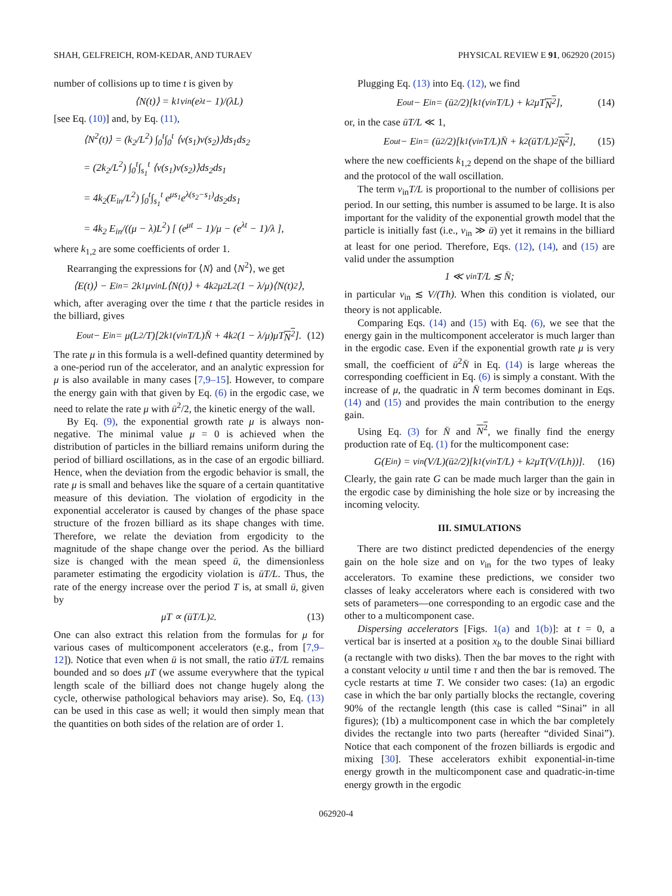SHAH, GELFREICH, ROM-KEDAR, AND TURAEV PHYSICAL REVIEW E 91, 062920 (2015)
number of collisions up to time t is given by
⟨N(t)⟩ = k<sub>1</sub>v<sub>in</sub> (e<sup>λt</sup> − 1)/(λL)
[see Eq. (10)] and, by Eq. (11),
⟨N<sup>2</sup>(t)⟩ = (k<sub>2</sub>/L<sup>2</sup>) ∫<sub>0</sub><sup>t</sup>∫<sub>0</sub><sup>t</sup> ⟨v(s<sub>1</sub>)v(s<sub>2</sub>)⟩ds<sub>1</sub>ds<sub>2</sub>
= (2k<sub>2</sub>/L<sup>2</sup>) ∫<sub>0</sub><sup>t</sup>∫<sub>s<sub>1</sub></sub><sup>t</sup> ⟨v(s<sub>1</sub>)v(s<sub>2</sub>)⟩ds<sub>2</sub>ds<sub>1</sub>
= 4k<sub>2</sub>(E<sub>in</sub>/L<sup>2</sup>) ∫<sub>0</sub><sup>t</sup>∫<sub>s<sub>1</sub></sub><sup>t</sup> e<sup>μs<sub>1</sub></sup>e<sup>λ(s<sub>2</sub>−s<sub>1</sub>)</sup>ds<sub>2</sub>ds<sub>1</sub>
= 4k<sub>2</sub> E<sub>in</sub>/((μ − λ)L<sup>2</sup>) [ (e<sup>μt</sup> − 1)/μ − (e<sup>λt</sup> − 1)/λ ],
where k<sub>1,2</sub> are some coefficients of order 1.
Rearranging the expressions for ⟨N⟩ and ⟨N<sup>2</sup>⟩, we get
⟨E(t)⟩ − E<sub>in</sub> = 2k<sub>1</sub>μv<sub>in</sub>L⟨N(t)⟩ + 4k<sub>2</sub>μ<sup>2</sup>L<sup>2</sup>(1 − λ/μ)⟨N(t)<sup>2</sup>⟩,
which, after averaging over the time t that the particle resides in the billiard, gives
E<sub>out</sub> − E<sub>in</sub> = μ(L<sup>2</sup>/T)[2k<sub>1</sub>(v<sub>in</sub>T/L)N̄ + 4k<sub>2</sub>(1 − λ/μ)μT N<sup>2</sup>]. (12)
The rate μ in this formula is a well-defined quantity determined by a one-period run of the accelerator, and an analytic expression for μ is also available in many cases [7,9–15]. However, to compare the energy gain with that given by Eq. (6) in the ergodic case, we need to relate the rate μ with ū<sup>2</sup>/2, the kinetic energy of the wall.
By Eq. (9), the exponential growth rate μ is always non-negative. The minimal value μ = 0 is achieved when the distribution of particles in the billiard remains uniform during the period of billiard oscillations, as in the case of an ergodic billiard. Hence, when the deviation from the ergodic behavior is small, the rate μ is small and behaves like the square of a certain quantitative measure of this deviation. The violation of ergodicity in the exponential accelerator is caused by changes of the phase space structure of the frozen billiard as its shape changes with time. Therefore, we relate the deviation from ergodicity to the magnitude of the shape change over the period. As the billiard size is changed with the mean speed ū, the dimensionless parameter estimating the ergodicity violation is ūT/L. Thus, the rate of the energy increase over the period T is, at small ū, given by
μT ∝ (ūT/L)<sup>2</sup>. (13)
One can also extract this relation from the formulas for μ for various cases of multicomponent accelerators (e.g., from [7,9–12]). Notice that even when ū is not small, the ratio ūT/L remains bounded and so does μT (we assume everywhere that the typical length scale of the billiard does not change hugely along the cycle, otherwise pathological behaviors may arise). So, Eq. (13) can be used in this case as well; it would then simply mean that the quantities on both sides of the relation are of order 1.
Plugging Eq. (13) into Eq. (12), we find
E<sub>out</sub> − E<sub>in</sub> = (ū<sup>2</sup>/2)[k<sub>1</sub>(v<sub>in</sub>T/L) + k<sub>2</sub>μT N<sup>2</sup>], (14)
or, in the case ūT/L ≪ 1,
E<sub>out</sub> − E<sub>in</sub> = (ū<sup>2</sup>/2)[k<sub>1</sub>(v<sub>in</sub>T/L)N̄ + k<sub>2</sub>(ūT/L)<sup>2</sup> N<sup>2</sup>], (15)
where the new coefficients k<sub>1,2</sub> depend on the shape of the billiard and the protocol of the wall oscillation.
The term v<sub>in</sub>T/L is proportional to the number of collisions per period. In our setting, this number is assumed to be large. It is also important for the validity of the exponential growth model that the particle is initially fast (i.e., v<sub>in</sub> ≫ ū) yet it remains in the billiard at least for one period. Therefore, Eqs. (12), (14), and (15) are valid under the assumption
1 ≪ v<sub>in</sub>T/L ≲ N̄;
in particular v<sub>in</sub> ≲ V/(Th). When this condition is violated, our theory is not applicable.
Comparing Eqs. (14) and (15) with Eq. (6), we see that the energy gain in the multicomponent accelerator is much larger than in the ergodic case. Even if the exponential growth rate μ is very small, the coefficient of ū<sup>2</sup>N̄ in Eq. (14) is large whereas the corresponding coefficient in Eq. (6) is simply a constant. With the increase of μ, the quadratic in N̄ term becomes dominant in Eqs. (14) and (15) and provides the main contribution to the energy gain.
Using Eq. (3) for N̄ and N<sup>2</sup>, we finally find the energy production rate of Eq. (1) for the multicomponent case:
G(E<sub>in</sub>) = v<sub>in</sub>(V/L)(ū<sup>2</sup>/2)[k<sub>1</sub>(v<sub>in</sub>T/L) + k<sub>2</sub>μT(V/(Lh))]. (16)
Clearly, the gain rate G can be made much larger than the gain in the ergodic case by diminishing the hole size or by increasing the incoming velocity.
III. SIMULATIONS
There are two distinct predicted dependencies of the energy gain on the hole size and on v<sub>in</sub> for the two types of leaky accelerators. To examine these predictions, we consider two classes of leaky accelerators where each is considered with two sets of parameters—one corresponding to an ergodic case and the other to a multicomponent case.
Dispersing accelerators [Figs. 1(a) and 1(b)]: at t = 0, a vertical bar is inserted at a position x<sub>b</sub> to the double Sinai billiard (a rectangle with two disks). Then the bar moves to the right with a constant velocity u until time τ and then the bar is removed. The cycle restarts at time T. We consider two cases: (1a) an ergodic case in which the bar only partially blocks the rectangle, covering 90% of the rectangle length (this case is called “Sinai” in all figures); (1b) a multicomponent case in which the bar completely divides the rectangle into two parts (hereafter “divided Sinai”). Notice that each component of the frozen billiards is ergodic and mixing [30]. These accelerators exhibit exponential-in-time energy growth in the multicomponent case and quadratic-in-time energy growth in the ergodic
062920-4